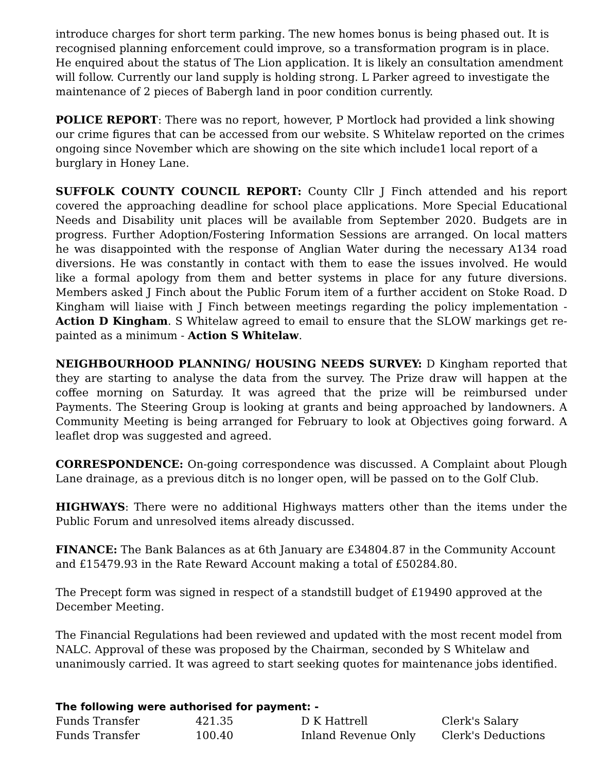introduce charges for short term parking. The new homes bonus is being phased out. It is recognised planning enforcement could improve, so a transformation program is in place. He enquired about the status of The Lion application. It is likely an consultation amendment will follow. Currently our land supply is holding strong. L Parker agreed to investigate the maintenance of 2 pieces of Babergh land in poor condition currently.
POLICE REPORT: There was no report, however, P Mortlock had provided a link showing our crime figures that can be accessed from our website. S Whitelaw reported on the crimes ongoing since November which are showing on the site which include1 local report of a burglary in Honey Lane.
SUFFOLK COUNTY COUNCIL REPORT: County Cllr J Finch attended and his report covered the approaching deadline for school place applications. More Special Educational Needs and Disability unit places will be available from September 2020. Budgets are in progress. Further Adoption/Fostering Information Sessions are arranged. On local matters he was disappointed with the response of Anglian Water during the necessary A134 road diversions. He was constantly in contact with them to ease the issues involved. He would like a formal apology from them and better systems in place for any future diversions. Members asked J Finch about the Public Forum item of a further accident on Stoke Road. D Kingham will liaise with J Finch between meetings regarding the policy implementation - Action D Kingham. S Whitelaw agreed to email to ensure that the SLOW markings get re-painted as a minimum - Action S Whitelaw.
NEIGHBOURHOOD PLANNING/ HOUSING NEEDS SURVEY: D Kingham reported that they are starting to analyse the data from the survey. The Prize draw will happen at the coffee morning on Saturday. It was agreed that the prize will be reimbursed under Payments. The Steering Group is looking at grants and being approached by landowners. A Community Meeting is being arranged for February to look at Objectives going forward. A leaflet drop was suggested and agreed.
CORRESPONDENCE: On-going correspondence was discussed. A Complaint about Plough Lane drainage, as a previous ditch is no longer open, will be passed on to the Golf Club.
HIGHWAYS: There were no additional Highways matters other than the items under the Public Forum and unresolved items already discussed.
FINANCE: The Bank Balances as at 6th January are £34804.87 in the Community Account and £15479.93 in the Rate Reward Account making a total of £50284.80.
The Precept form was signed in respect of a standstill budget of £19490 approved at the December Meeting.
The Financial Regulations had been reviewed and updated with the most recent model from NALC. Approval of these was proposed by the Chairman, seconded by S Whitelaw and unanimously carried. It was agreed to start seeking quotes for maintenance jobs identified.
The following were authorised for payment: -
| Funds Transfer | 421.35 | D K Hattrell | Clerk's Salary |
| Funds Transfer | 100.40 | Inland Revenue Only | Clerk's Deductions |